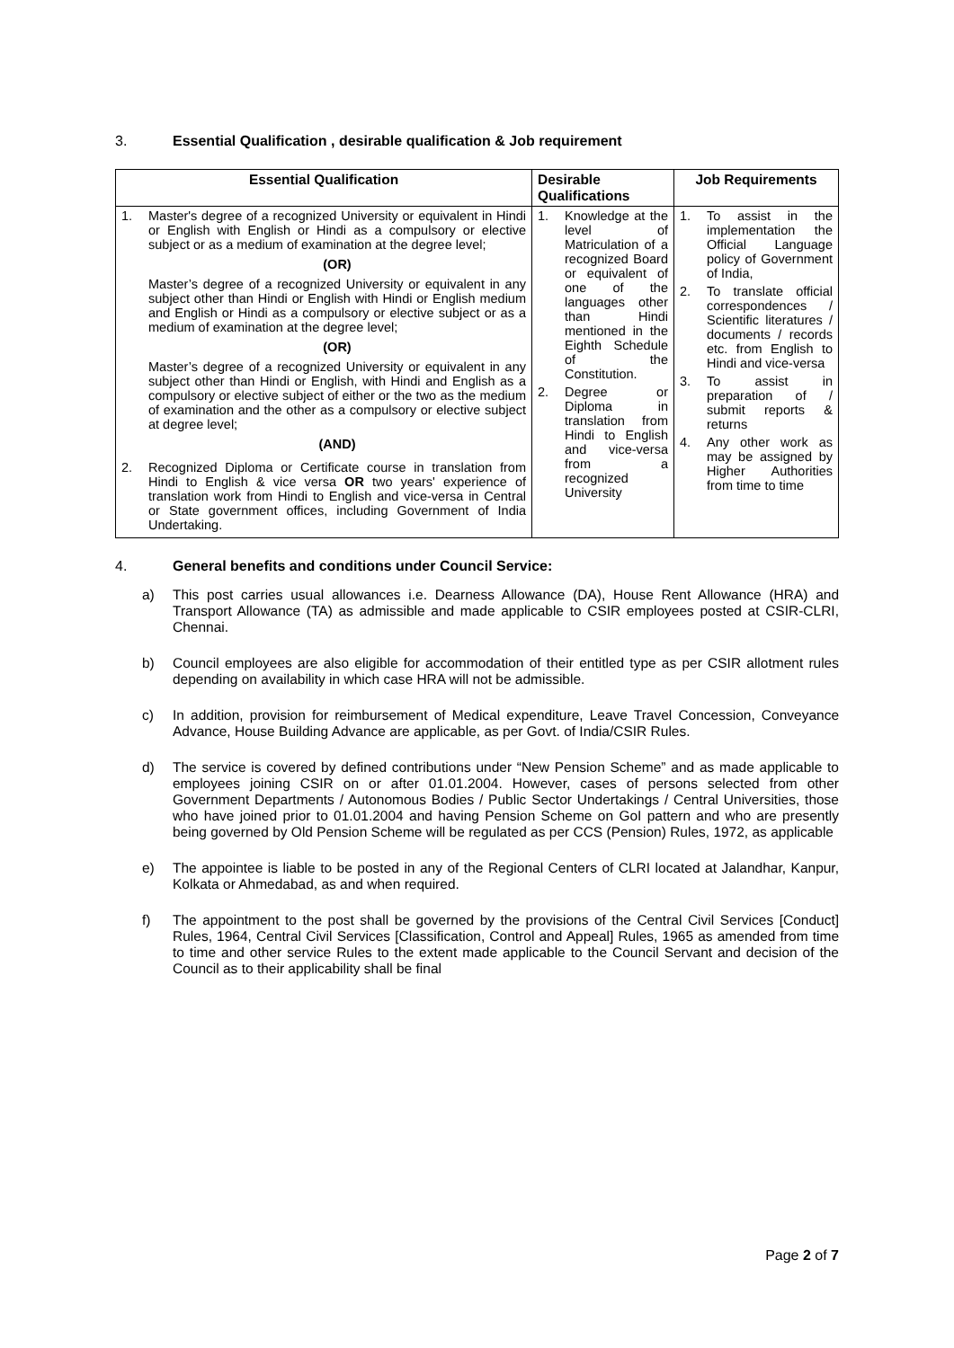3. Essential Qualification , desirable qualification & Job requirement
| Essential Qualification | Desirable Qualifications | Job Requirements |
| --- | --- | --- |
| 1. Master's degree of a recognized University or equivalent in Hindi or English with English or Hindi as a compulsory or elective subject or as a medium of examination at the degree level; (OR) Master’s degree of a recognized University or equivalent in any subject other than Hindi or English with Hindi or English medium and English or Hindi as a compulsory or elective subject or as a medium of examination at the degree level; (OR) Master’s degree of a recognized University or equivalent in any subject other than Hindi or English, with Hindi and English as a compulsory or elective subject of either or the two as the medium of examination and the other as a compulsory or elective subject at degree level; (AND) 2. Recognized Diploma or Certificate course in translation from Hindi to English & vice versa OR two years' experience of translation work from Hindi to English and vice-versa in Central or State government offices, including Government of India Undertaking. | 1. Knowledge at the level of Matriculation of a recognized Board or equivalent of one of the languages other than Hindi mentioned in the Eighth Schedule of the Constitution. 2. Degree or Diploma in translation from Hindi to English and vice-versa from a recognized University | 1. To assist in the implementation the Official Language policy of Government of India, 2. To translate official correspondences / Scientific literatures / documents / records etc. from English to Hindi and vice-versa 3. To assist in preparation of / submit reports & returns 4. Any other work as may be assigned by Higher Authorities from time to time |
4. General benefits and conditions under Council Service:
a) This post carries usual allowances i.e. Dearness Allowance (DA), House Rent Allowance (HRA) and Transport Allowance (TA) as admissible and made applicable to CSIR employees posted at CSIR-CLRI, Chennai.
b) Council employees are also eligible for accommodation of their entitled type as per CSIR allotment rules depending on availability in which case HRA will not be admissible.
c) In addition, provision for reimbursement of Medical expenditure, Leave Travel Concession, Conveyance Advance, House Building Advance are applicable, as per Govt. of India/CSIR Rules.
d) The service is covered by defined contributions under “New Pension Scheme” and as made applicable to employees joining CSIR on or after 01.01.2004. However, cases of persons selected from other Government Departments / Autonomous Bodies / Public Sector Undertakings / Central Universities, those who have joined prior to 01.01.2004 and having Pension Scheme on GoI pattern and who are presently being governed by Old Pension Scheme will be regulated as per CCS (Pension) Rules, 1972, as applicable
e) The appointee is liable to be posted in any of the Regional Centers of CLRI located at Jalandhar, Kanpur, Kolkata or Ahmedabad, as and when required.
f) The appointment to the post shall be governed by the provisions of the Central Civil Services [Conduct] Rules, 1964, Central Civil Services [Classification, Control and Appeal] Rules, 1965 as amended from time to time and other service Rules to the extent made applicable to the Council Servant and decision of the Council as to their applicability shall be final
Page 2 of 7